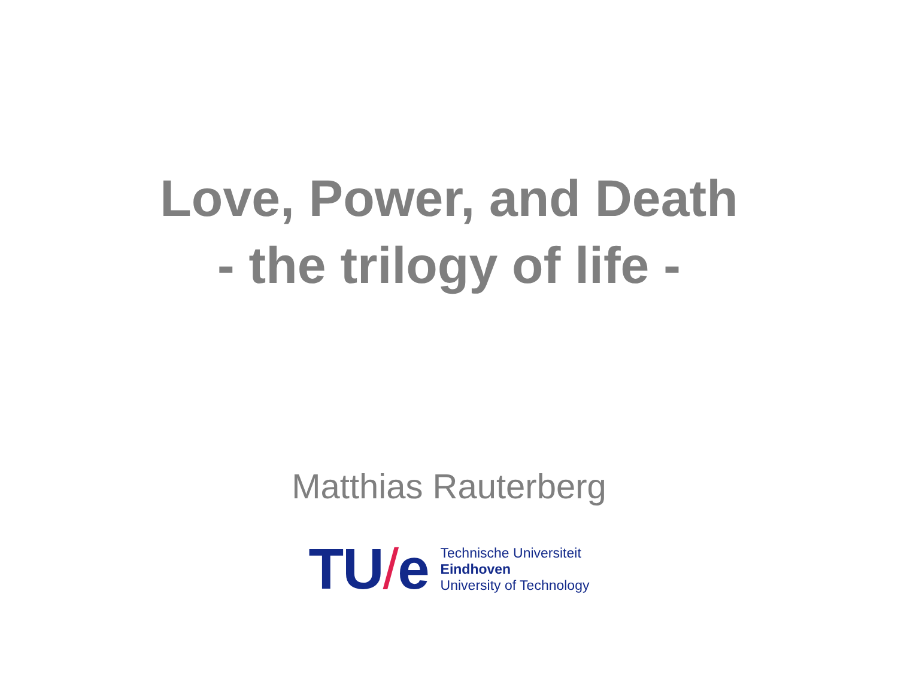Love, Power, and Death
- the trilogy of life -
Matthias Rauterberg
TU/e
Technische Universiteit
Eindhoven
University of Technology